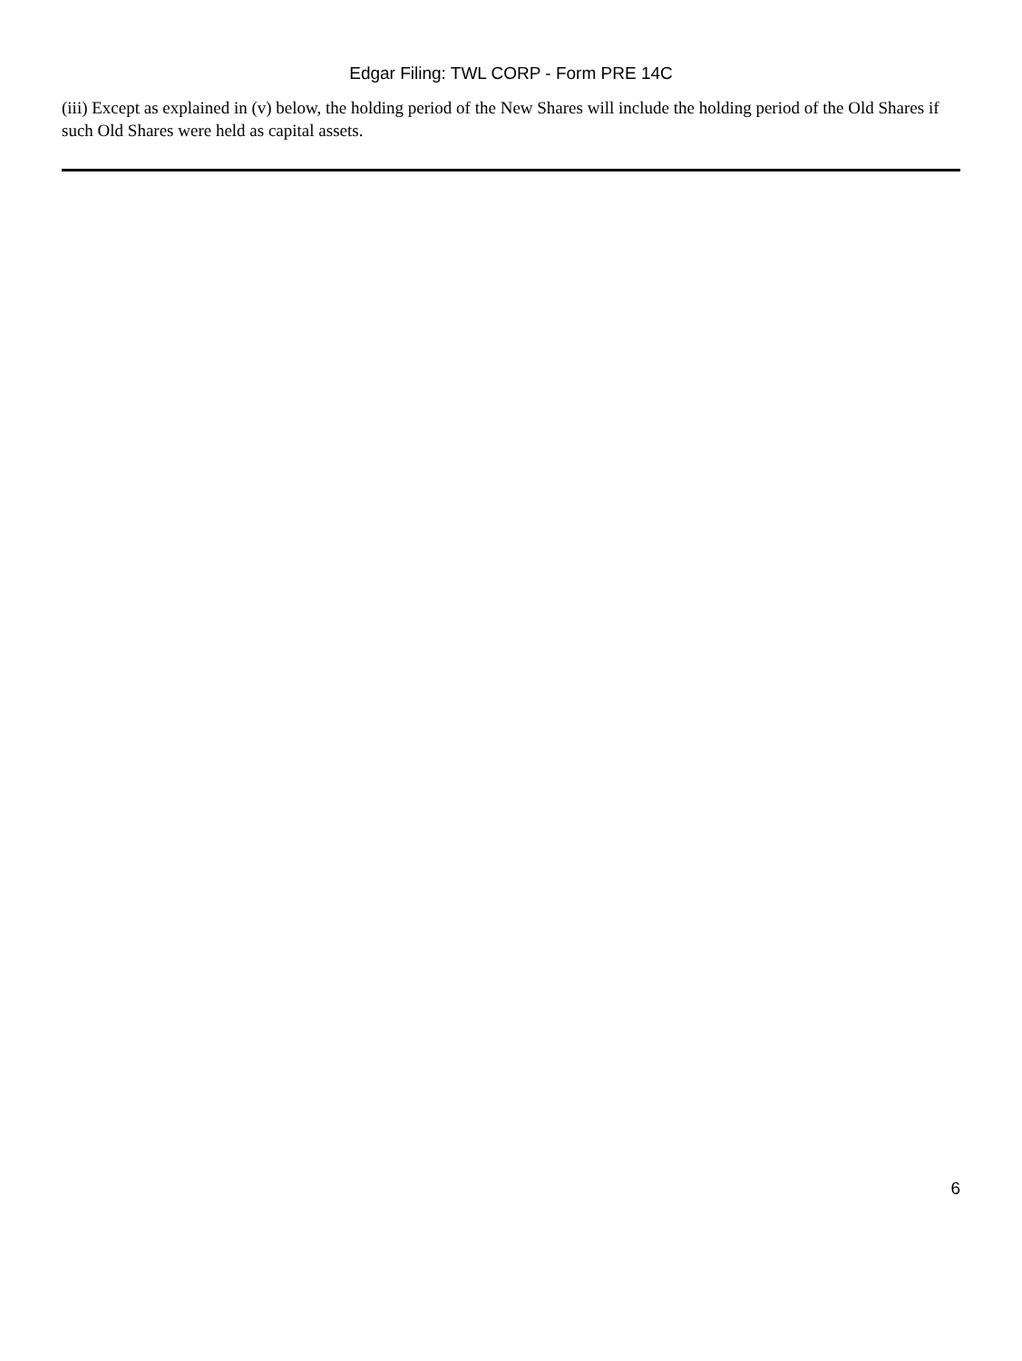Edgar Filing: TWL CORP - Form PRE 14C
(iii) Except as explained in (v) below, the holding period of the New Shares will include the holding period of the Old Shares if such Old Shares were held as capital assets.
6